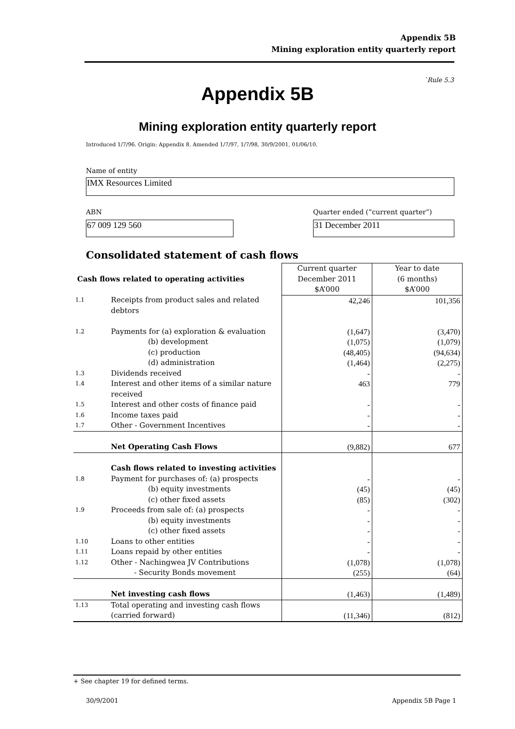Appendix 5B
Mining exploration entity quarterly report
`Rule 5.3
Appendix 5B
Mining exploration entity quarterly report
Introduced 1/7/96. Origin: Appendix 8. Amended 1/7/97, 1/7/98, 30/9/2001, 01/06/10.
Name of entity
IMX Resources Limited
ABN
Quarter ended (“current quarter”)
67 009 129 560 31 December 2011
Consolidated statement of cash flows
| Cash flows related to operating activities | | Current quarter December 2011 $A’000 | Year to date (6 months) $A’000 |
| --- | --- | --- | --- |
| 1.1 | Receipts from product sales and related debtors | 42,246 | 101,356 |
| 1.2 | Payments for (a) exploration & evaluation (b) development (c) production (d) administration | (1,647) (1,075) (48,405) (1,464) | (3,470) (1,079) (94,634) (2,275) |
| 1.3 | Dividends received | - | - |
| 1.4 | Interest and other items of a similar nature received | 463 | 779 |
| 1.5 | Interest and other costs of finance paid | - | - |
| 1.6 | Income taxes paid | - | - |
| 1.7 | Other - Government Incentives | - | - |
| | Net Operating Cash Flows | (9,882) | 677 |
| 1.8 | Cash flows related to investing activities Payment for purchases of: (a) prospects (b) equity investments (c) other fixed assets | - (45) (85) | - (45) (302) |
| 1.9 | Proceeds from sale of: (a) prospects (b) equity investments (c) other fixed assets | - - - | - - - |
| 1.10 | Loans to other entities | - | - |
| 1.11 | Loans repaid by other entities | - | - |
| 1.12 | Other - Nachingwea JV Contributions - Security Bonds movement | (1,078) (255) | (1,078) (64) |
| | Net investing cash flows | (1,463) | (1,489) |
| 1.13 | Total operating and investing cash flows (carried forward) | (11,346) | (812) |
+ See chapter 19 for defined terms.
30/9/2001 Appendix 5B Page 1